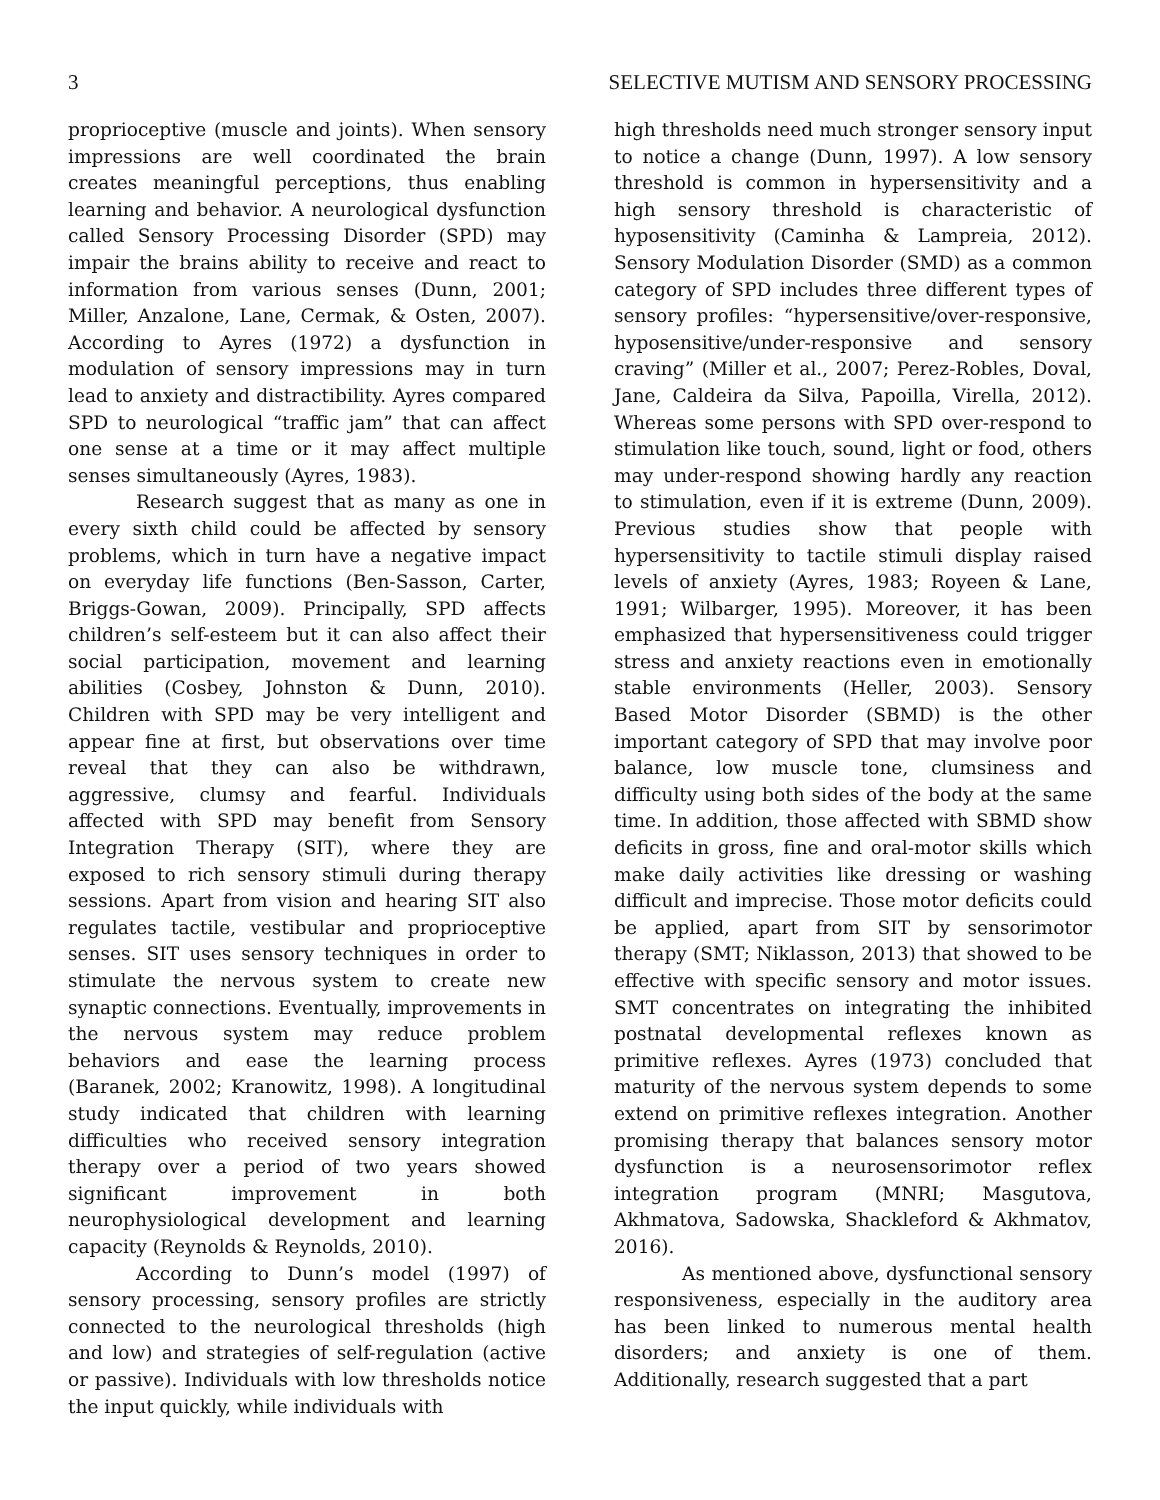3 SELECTIVE MUTISM AND SENSORY PROCESSING
proprioceptive (muscle and joints). When sensory impressions are well coordinated the brain creates meaningful perceptions, thus enabling learning and behavior. A neurological dysfunction called Sensory Processing Disorder (SPD) may impair the brains ability to receive and react to information from various senses (Dunn, 2001; Miller, Anzalone, Lane, Cermak, & Osten, 2007). According to Ayres (1972) a dysfunction in modulation of sensory impressions may in turn lead to anxiety and distractibility. Ayres compared SPD to neurological “traffic jam” that can affect one sense at a time or it may affect multiple senses simultaneously (Ayres, 1983).
Research suggest that as many as one in every sixth child could be affected by sensory problems, which in turn have a negative impact on everyday life functions (Ben-Sasson, Carter, Briggs-Gowan, 2009). Principally, SPD affects children’s self-esteem but it can also affect their social participation, movement and learning abilities (Cosbey, Johnston & Dunn, 2010). Children with SPD may be very intelligent and appear fine at first, but observations over time reveal that they can also be withdrawn, aggressive, clumsy and fearful. Individuals affected with SPD may benefit from Sensory Integration Therapy (SIT), where they are exposed to rich sensory stimuli during therapy sessions. Apart from vision and hearing SIT also regulates tactile, vestibular and proprioceptive senses. SIT uses sensory techniques in order to stimulate the nervous system to create new synaptic connections. Eventually, improvements in the nervous system may reduce problem behaviors and ease the learning process (Baranek, 2002; Kranowitz, 1998). A longitudinal study indicated that children with learning difficulties who received sensory integration therapy over a period of two years showed significant improvement in both neurophysiological development and learning capacity (Reynolds & Reynolds, 2010).
According to Dunn’s model (1997) of sensory processing, sensory profiles are strictly connected to the neurological thresholds (high and low) and strategies of self-regulation (active or passive). Individuals with low thresholds notice the input quickly, while individuals with
high thresholds need much stronger sensory input to notice a change (Dunn, 1997). A low sensory threshold is common in hypersensitivity and a high sensory threshold is characteristic of hyposensitivity (Caminha & Lampreia, 2012). Sensory Modulation Disorder (SMD) as a common category of SPD includes three different types of sensory profiles: “hypersensitive/over-responsive, hyposensitive/under-responsive and sensory craving” (Miller et al., 2007; Perez-Robles, Doval, Jane, Caldeira da Silva, Papoilla, Virella, 2012). Whereas some persons with SPD over-respond to stimulation like touch, sound, light or food, others may under-respond showing hardly any reaction to stimulation, even if it is extreme (Dunn, 2009). Previous studies show that people with hypersensitivity to tactile stimuli display raised levels of anxiety (Ayres, 1983; Royeen & Lane, 1991; Wilbarger, 1995). Moreover, it has been emphasized that hypersensitiveness could trigger stress and anxiety reactions even in emotionally stable environments (Heller, 2003). Sensory Based Motor Disorder (SBMD) is the other important category of SPD that may involve poor balance, low muscle tone, clumsiness and difficulty using both sides of the body at the same time. In addition, those affected with SBMD show deficits in gross, fine and oral-motor skills which make daily activities like dressing or washing difficult and imprecise. Those motor deficits could be applied, apart from SIT by sensorimotor therapy (SMT; Niklasson, 2013) that showed to be effective with specific sensory and motor issues. SMT concentrates on integrating the inhibited postnatal developmental reflexes known as primitive reflexes. Ayres (1973) concluded that maturity of the nervous system depends to some extend on primitive reflexes integration. Another promising therapy that balances sensory motor dysfunction is a neurosensorimotor reflex integration program (MNRI; Masgutova, Akhmatova, Sadowska, Shackleford & Akhmatov, 2016).
As mentioned above, dysfunctional sensory responsiveness, especially in the auditory area has been linked to numerous mental health disorders; and anxiety is one of them. Additionally, research suggested that a part